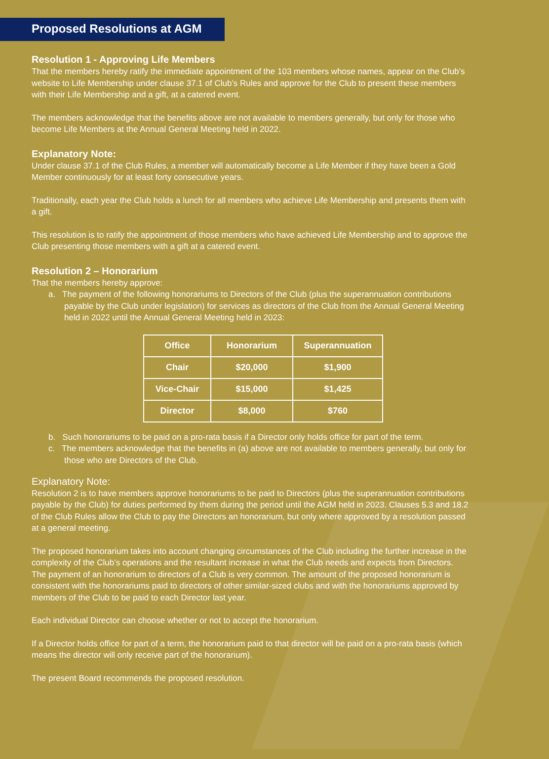Proposed Resolutions at AGM
Resolution 1 - Approving Life Members
That the members hereby ratify the immediate appointment of the 103 members whose names, appear on the Club’s website to Life Membership under clause 37.1 of Club’s Rules and approve for the Club to present these members with their Life Membership and a gift, at a catered event.
The members acknowledge that the benefits above are not available to members generally, but only for those who become Life Members at the Annual General Meeting held in 2022.
Explanatory Note:
Under clause 37.1 of the Club Rules, a member will automatically become a Life Member if they have been a Gold Member continuously for at least forty consecutive years.
Traditionally, each year the Club holds a lunch for all members who achieve Life Membership and presents them with a gift.
This resolution is to ratify the appointment of those members who have achieved Life Membership and to approve the Club presenting those members with a gift at a catered event.
Resolution 2 – Honorarium
That the members hereby approve:
a. The payment of the following honorariums to Directors of the Club (plus the superannuation contributions payable by the Club under legislation) for services as directors of the Club from the Annual General Meeting held in 2022 until the Annual General Meeting held in 2023:
| Office | Honorarium | Superannuation |
| --- | --- | --- |
| Chair | $20,000 | $1,900 |
| Vice-Chair | $15,000 | $1,425 |
| Director | $8,000 | $760 |
b. Such honorariums to be paid on a pro-rata basis if a Director only holds office for part of the term.
c. The members acknowledge that the benefits in (a) above are not available to members generally, but only for those who are Directors of the Club.
Explanatory Note:
Resolution 2 is to have members approve honorariums to be paid to Directors (plus the superannuation contributions payable by the Club) for duties performed by them during the period until the AGM held in 2023. Clauses 5.3 and 18.2 of the Club Rules allow the Club to pay the Directors an honorarium, but only where approved by a resolution passed at a general meeting.
The proposed honorarium takes into account changing circumstances of the Club including the further increase in the complexity of the Club’s operations and the resultant increase in what the Club needs and expects from Directors. The payment of an honorarium to directors of a Club is very common. The amount of the proposed honorarium is consistent with the honorariums paid to directors of other similar-sized clubs and with the honorariums approved by members of the Club to be paid to each Director last year.
Each individual Director can choose whether or not to accept the honorarium.
If a Director holds office for part of a term, the honorarium paid to that director will be paid on a pro-rata basis (which means the director will only receive part of the honorarium).
The present Board recommends the proposed resolution.